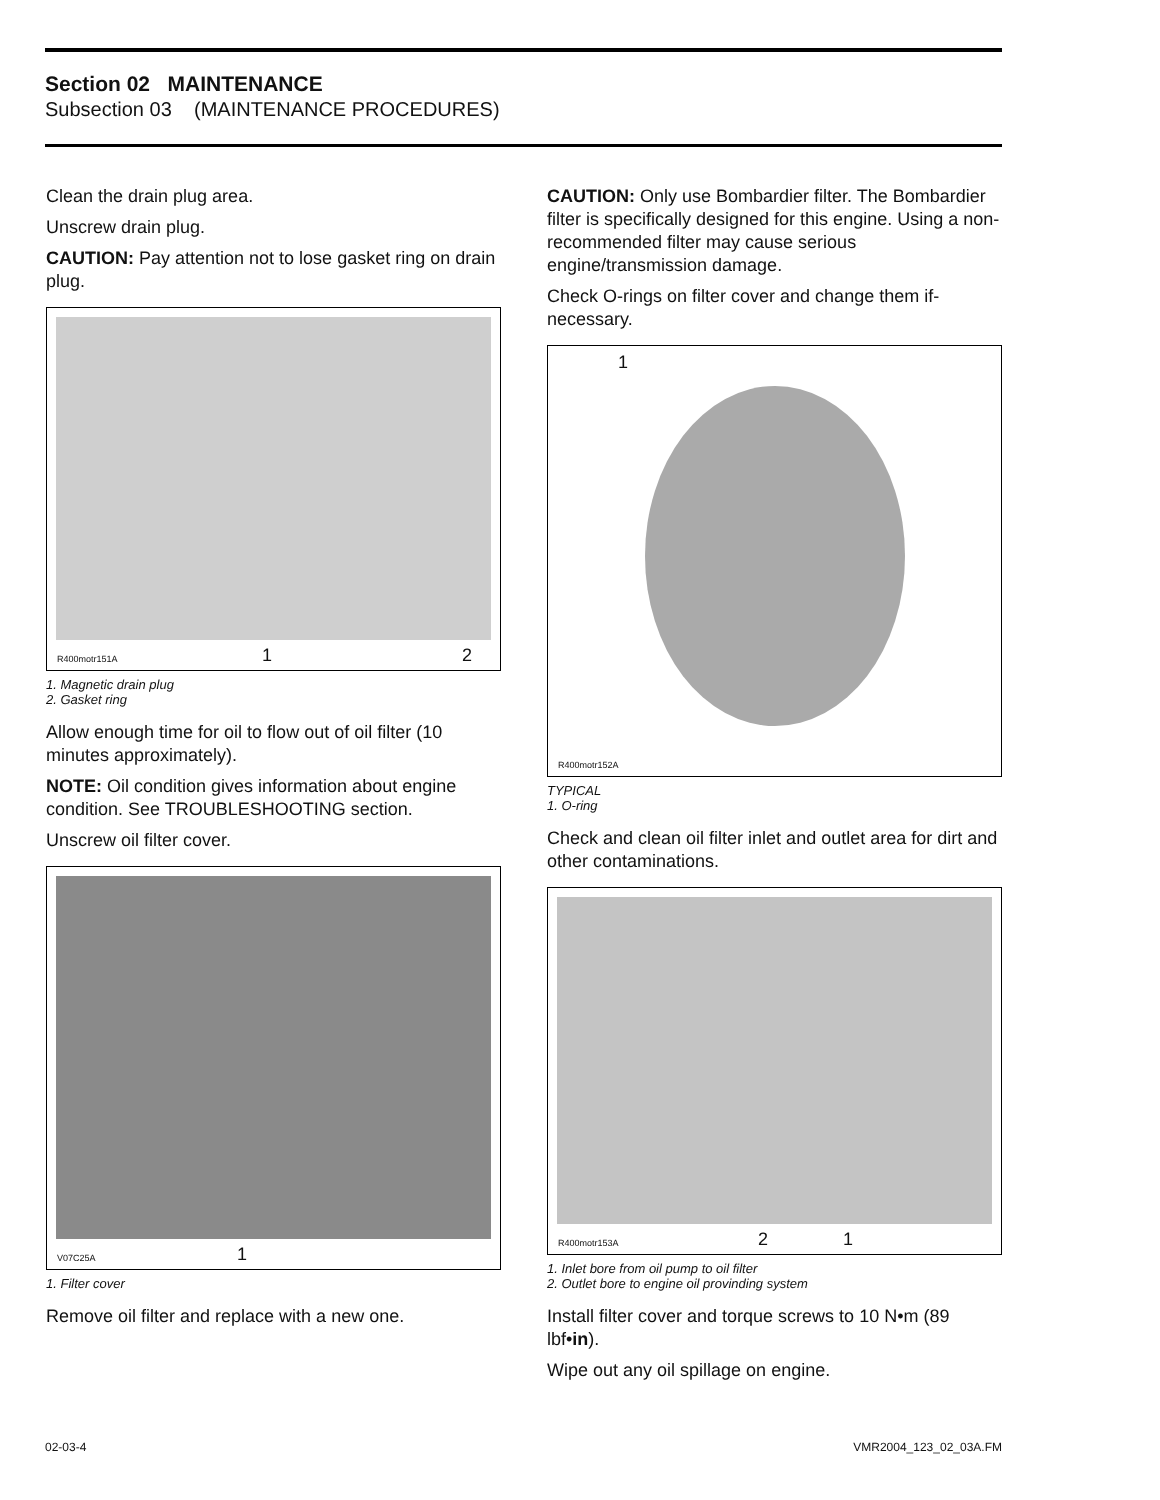Section 02 MAINTENANCE
Subsection 03 (MAINTENANCE PROCEDURES)
Clean the drain plug area.
Unscrew drain plug.
CAUTION: Pay attention not to lose gasket ring on drain plug.
R400motr151A 1 2
1. Magnetic drain plug
2. Gasket ring
Allow enough time for oil to flow out of oil filter (10 minutes approximately).
NOTE: Oil condition gives information about engine condition. See TROUBLESHOOTING section.
Unscrew oil filter cover.
V07C25A 1
1. Filter cover
Remove oil filter and replace with a new one.
CAUTION: Only use Bombardier filter. The Bombardier filter is specifically designed for this engine. Using a non-recommended filter may cause serious engine/transmission damage.
Check O-rings on filter cover and change them if-necessary.
1
R400motr152A
TYPICAL
1. O-ring
Check and clean oil filter inlet and outlet area for dirt and other contaminations.
R400motr153A 2 1
1. Inlet bore from oil pump to oil filter
2. Outlet bore to engine oil provinding system
Install filter cover and torque screws to 10 N•m (89 lbf•in).
Wipe out any oil spillage on engine.
02-03-4 VMR2004_123_02_03A.FM